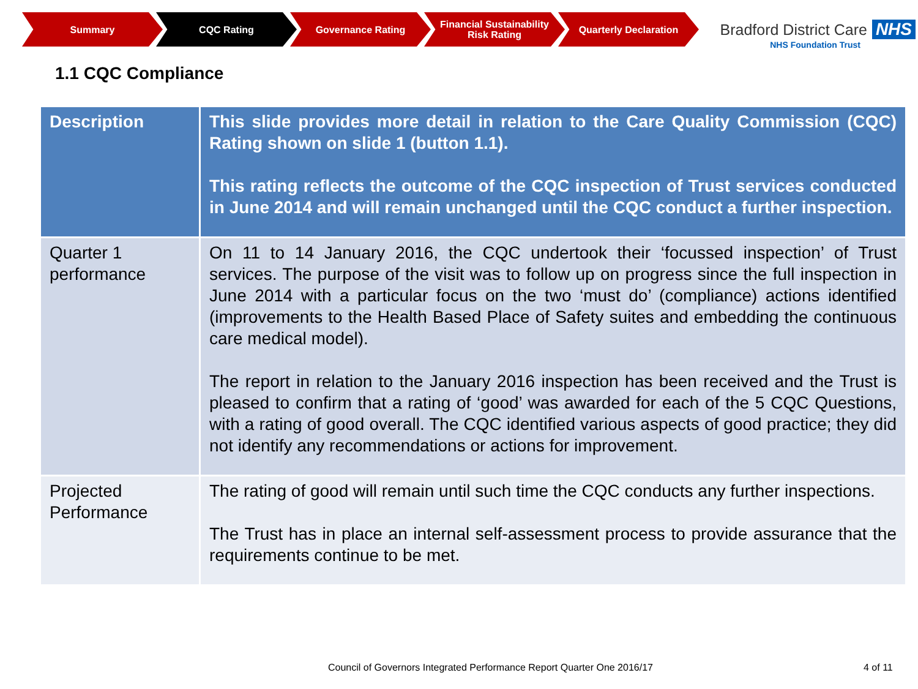Summary CQC Rating Governance Rating Financial Sustainability Risk Rating
Quarterly Declaration
Bradford District Care NHS
NHS Foundation Trust
1.1 CQC Compliance
| Description | This slide provides more detail in relation to the Care Quality Commission (CQC) Rating shown on slide 1 (button 1.1). This rating reflects the outcome of the CQC inspection of Trust services conducted in June 2014 and will remain unchanged until the CQC conduct a further inspection. |
| Quarter 1 performance | On 11 to 14 January 2016, the CQC undertook their ‘focussed inspection’ of Trust services. The purpose of the visit was to follow up on progress since the full inspection in June 2014 with a particular focus on the two ‘must do’ (compliance) actions identified (improvements to the Health Based Place of Safety suites and embedding the continuous care medical model). The report in relation to the January 2016 inspection has been received and the Trust is pleased to confirm that a rating of ‘good’ was awarded for each of the 5 CQC Questions, with a rating of good overall. The CQC identified various aspects of good practice; they did not identify any recommendations or actions for improvement. |
| Projected Performance | The rating of good will remain until such time the CQC conducts any further inspections. The Trust has in place an internal self-assessment process to provide assurance that the requirements continue to be met. |
Council of Governors Integrated Performance Report Quarter One 2016/17
4 of 11